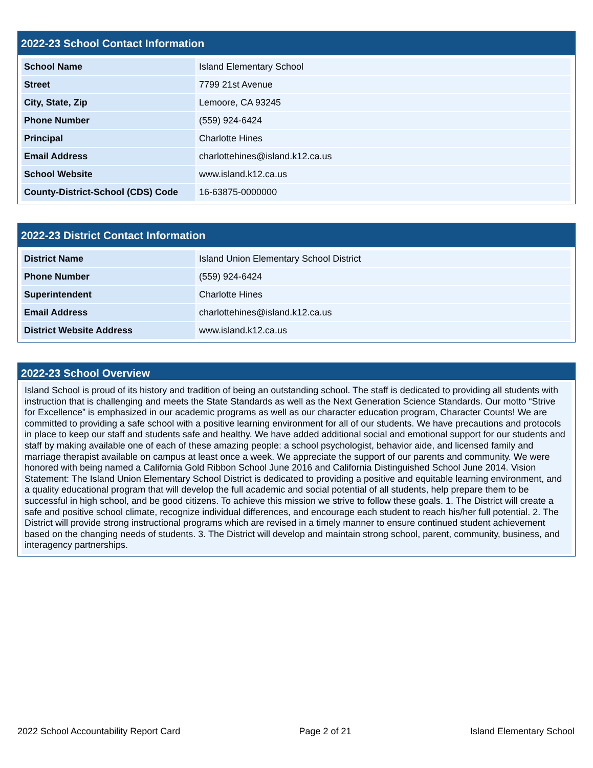2022-23 School Contact Information
| School Name | Island Elementary School |
| Street | 7799 21st Avenue |
| City, State, Zip | Lemoore, CA 93245 |
| Phone Number | (559) 924-6424 |
| Principal | Charlotte Hines |
| Email Address | charlottehines@island.k12.ca.us |
| School Website | www.island.k12.ca.us |
| County-District-School (CDS) Code | 16-63875-0000000 |
2022-23 District Contact Information
| District Name | Island Union Elementary School District |
| Phone Number | (559) 924-6424 |
| Superintendent | Charlotte Hines |
| Email Address | charlottehines@island.k12.ca.us |
| District Website Address | www.island.k12.ca.us |
2022-23 School Overview
Island School is proud of its history and tradition of being an outstanding school. The staff is dedicated to providing all students with instruction that is challenging and meets the State Standards as well as the Next Generation Science Standards. Our motto “Strive for Excellence” is emphasized in our academic programs as well as our character education program, Character Counts! We are committed to providing a safe school with a positive learning environment for all of our students. We have precautions and protocols in place to keep our staff and students safe and healthy. We have added additional social and emotional support for our students and staff by making available one of each of these amazing people: a school psychologist, behavior aide, and licensed family and marriage therapist available on campus at least once a week. We appreciate the support of our parents and community. We were honored with being named a California Gold Ribbon School June 2016 and California Distinguished School June 2014. Vision Statement: The Island Union Elementary School District is dedicated to providing a positive and equitable learning environment, and a quality educational program that will develop the full academic and social potential of all students, help prepare them to be successful in high school, and be good citizens. To achieve this mission we strive to follow these goals. 1. The District will create a safe and positive school climate, recognize individual differences, and encourage each student to reach his/her full potential. 2. The District will provide strong instructional programs which are revised in a timely manner to ensure continued student achievement based on the changing needs of students. 3. The District will develop and maintain strong school, parent, community, business, and interagency partnerships.
2022 School Accountability Report Card Page 2 of 21 Island Elementary School